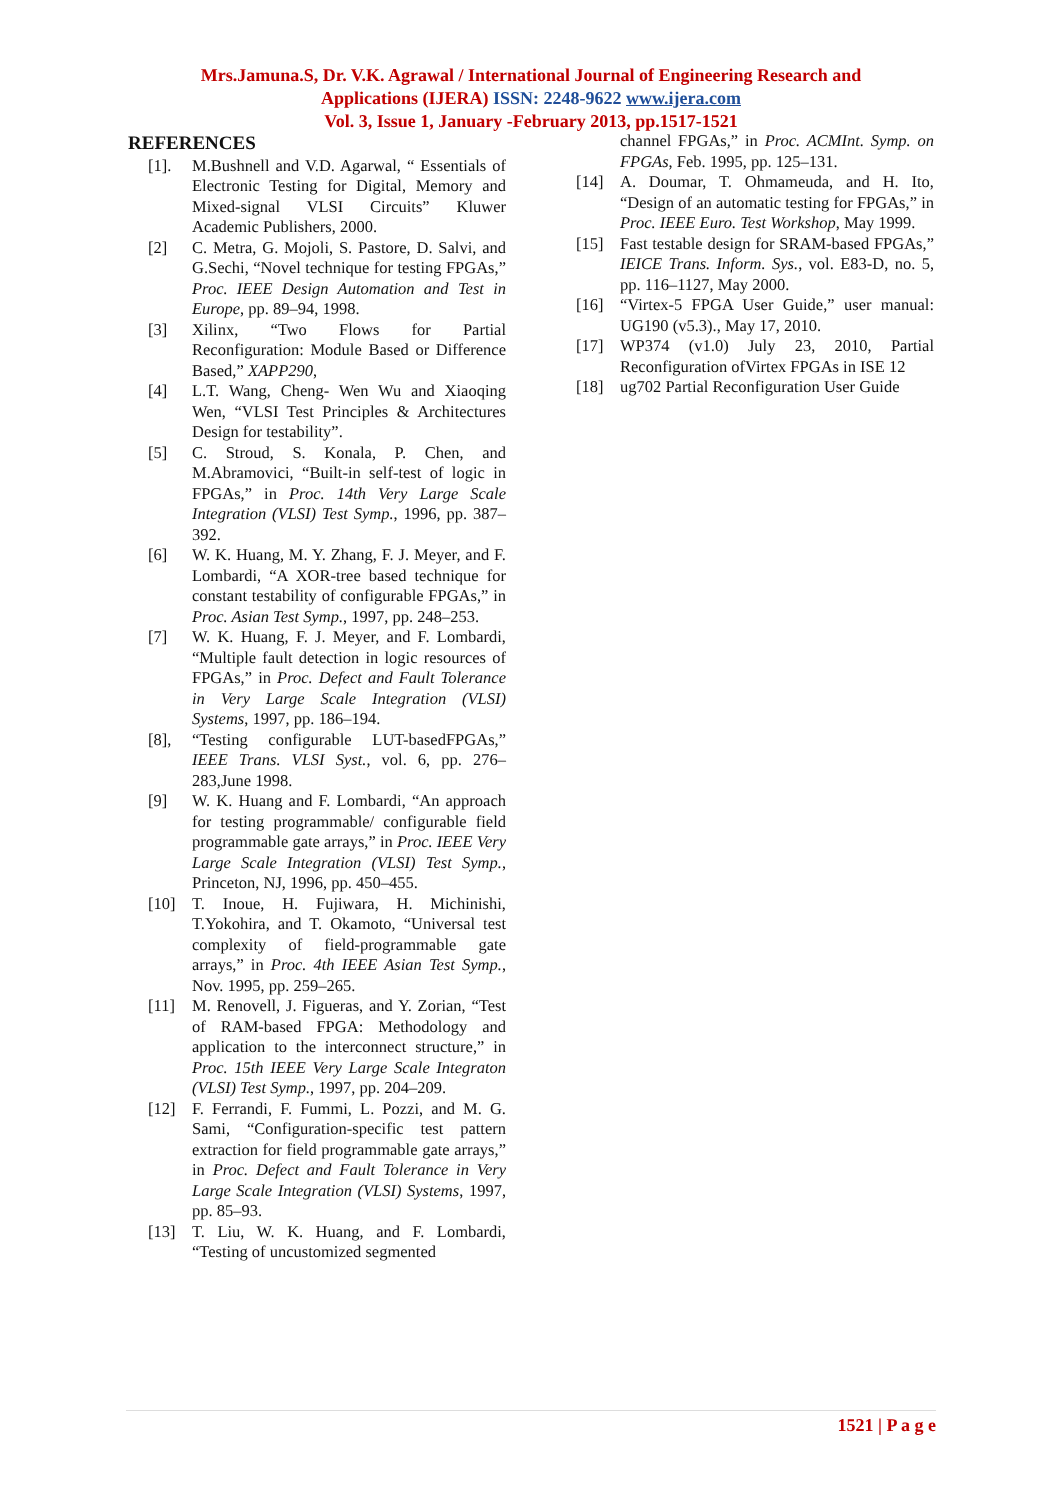Mrs.Jamuna.S, Dr. V.K. Agrawal / International Journal of Engineering Research and
Applications (IJERA) ISSN: 2248-9622 www.ijera.com
Vol. 3, Issue 1, January -February 2013, pp.1517-1521
REFERENCES
[1]. M.Bushnell and V.D. Agarwal, “ Essentials of Electronic Testing for Digital, Memory and Mixed-signal VLSI Circuits” Kluwer Academic Publishers, 2000.
[2] C. Metra, G. Mojoli, S. Pastore, D. Salvi, and G.Sechi, “Novel technique for testing FPGAs,” Proc. IEEE Design Automation and Test in Europe, pp. 89–94, 1998.
[3] Xilinx, “Two Flows for Partial Reconfiguration: Module Based or Difference Based,” XAPP290,
[4] L.T. Wang, Cheng- Wen Wu and Xiaoqing Wen, “VLSI Test Principles & Architectures Design for testability”.
[5] C. Stroud, S. Konala, P. Chen, and M.Abramovici, “Built-in self-test of logic in FPGAs,” in Proc. 14th Very Large Scale Integration (VLSI) Test Symp., 1996, pp. 387–392.
[6] W. K. Huang, M. Y. Zhang, F. J. Meyer, and F. Lombardi, “A XOR-tree based technique for constant testability of configurable FPGAs,” in Proc. Asian Test Symp., 1997, pp. 248–253.
[7] W. K. Huang, F. J. Meyer, and F. Lombardi, “Multiple fault detection in logic resources of FPGAs,” in Proc. Defect and Fault Tolerance in Very Large Scale Integration (VLSI) Systems, 1997, pp. 186–194.
[8], “Testing configurable LUT-basedFPGAs,” IEEE Trans. VLSI Syst., vol. 6, pp. 276–283,June 1998.
[9] W. K. Huang and F. Lombardi, “An approach for testing programmable/ configurable field programmable gate arrays,” in Proc. IEEE Very Large Scale Integration (VLSI) Test Symp., Princeton, NJ, 1996, pp. 450–455.
[10] T. Inoue, H. Fujiwara, H. Michinishi, T.Yokohira, and T. Okamoto, “Universal test complexity of field-programmable gate arrays,” in Proc. 4th IEEE Asian Test Symp., Nov. 1995, pp. 259–265.
[11] M. Renovell, J. Figueras, and Y. Zorian, “Test of RAM-based FPGA: Methodology and application to the interconnect structure,” in Proc. 15th IEEE Very Large Scale Integraton (VLSI) Test Symp., 1997, pp. 204–209.
[12] F. Ferrandi, F. Fummi, L. Pozzi, and M. G. Sami, “Configuration-specific test pattern extraction for field programmable gate arrays,” in Proc. Defect and Fault Tolerance in Very Large Scale Integration (VLSI) Systems, 1997, pp. 85–93.
[13] T. Liu, W. K. Huang, and F. Lombardi, “Testing of uncustomized segmented
channel FPGAs,” in Proc. ACMInt. Symp. on FPGAs, Feb. 1995, pp. 125–131.
[14] A. Doumar, T. Ohmameuda, and H. Ito, “Design of an automatic testing for FPGAs,” in Proc. IEEE Euro. Test Workshop, May 1999.
[15] Fast testable design for SRAM-based FPGAs,” IEICE Trans. Inform. Sys., vol. E83-D, no. 5, pp. 116–1127, May 2000.
[16] “Virtex-5 FPGA User Guide,” user manual: UG190 (v5.3)., May 17, 2010.
[17] WP374 (v1.0) July 23, 2010, Partial Reconfiguration ofVirtex FPGAs in ISE 12
[18] ug702 Partial Reconfiguration User Guide
1521 | P a g e